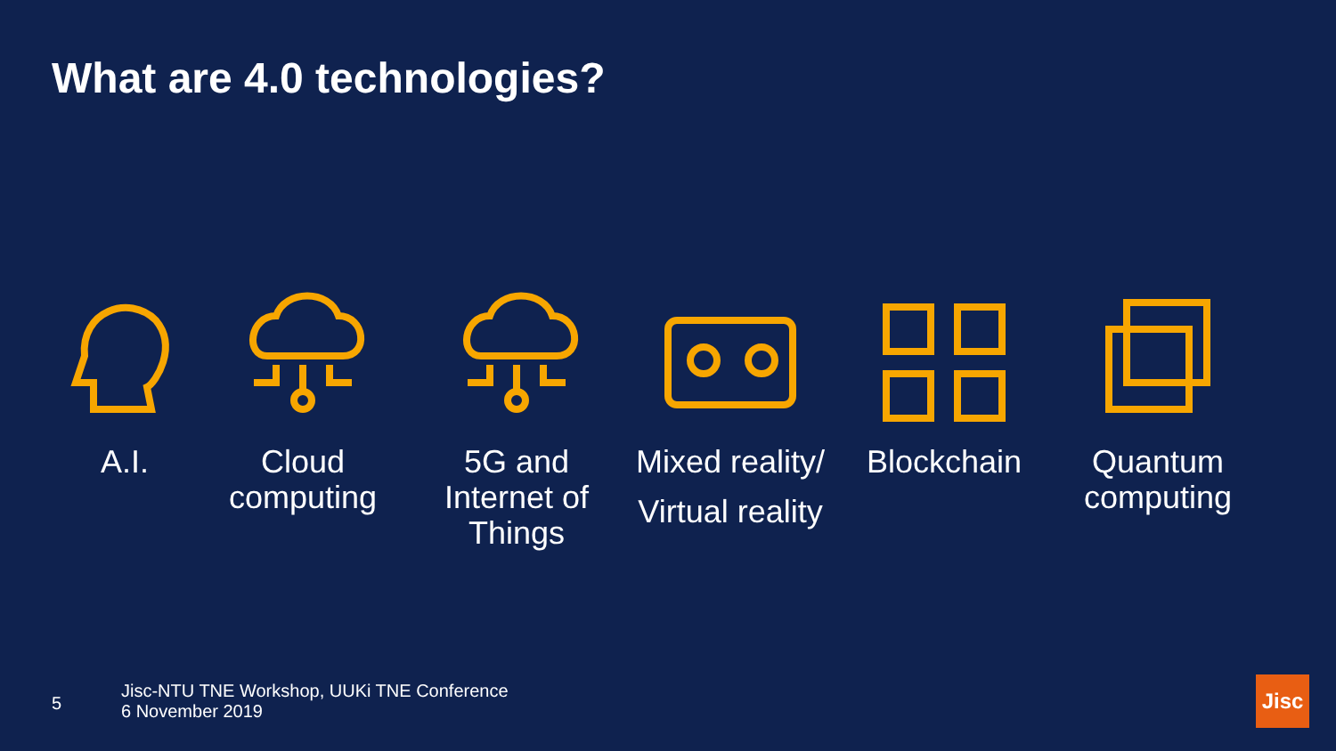What are 4.0 technologies?
A.I. Cloud computing
5G and Internet of Things
Mixed reality/
Virtual reality
Blockchain Quantum computing
5
Jisc-NTU TNE Workshop, UUKi TNE Conference
6 November 2019
Jisc